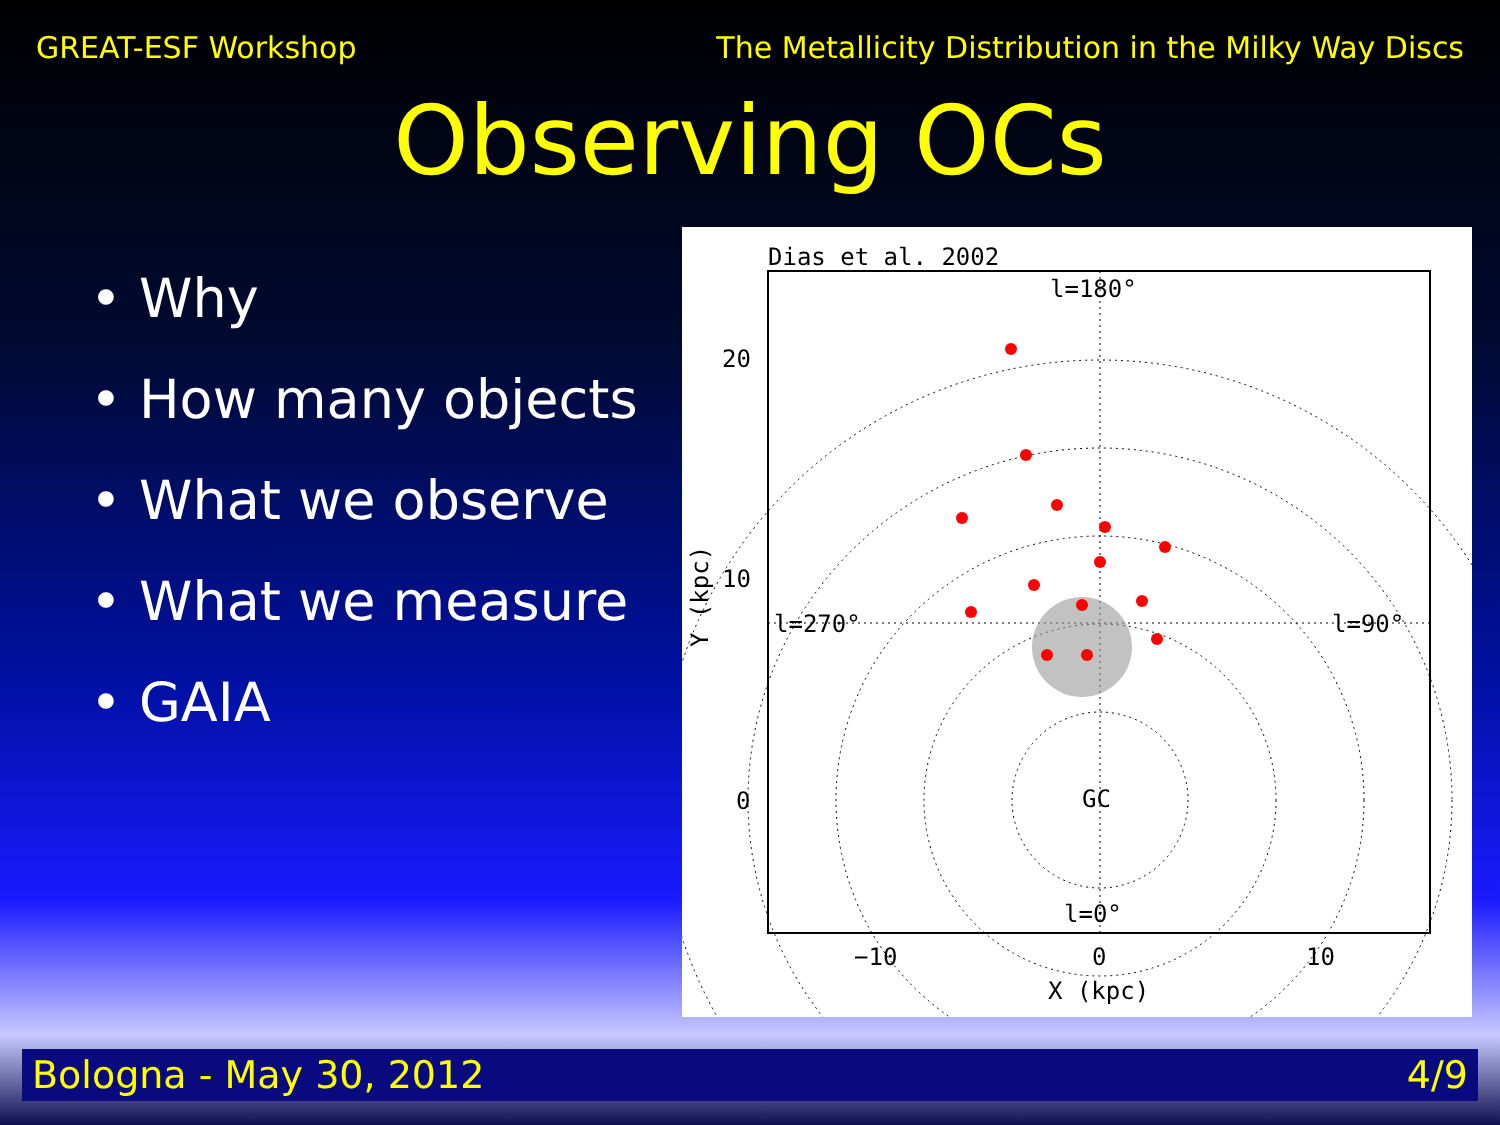GREAT-ESF Workshop The Metallicity Distribution in the Milky Way Discs
Observing OCs
• Why
• How many objects
• What we observe
• What we measure
• GAIA
Dias et al. 2002
l=180°
l=270°
l=90°
GC
l=0°
20
10
0
−10
0
10
X (kpc)
Y (kpc)
Bologna - May 30, 2012 4/9